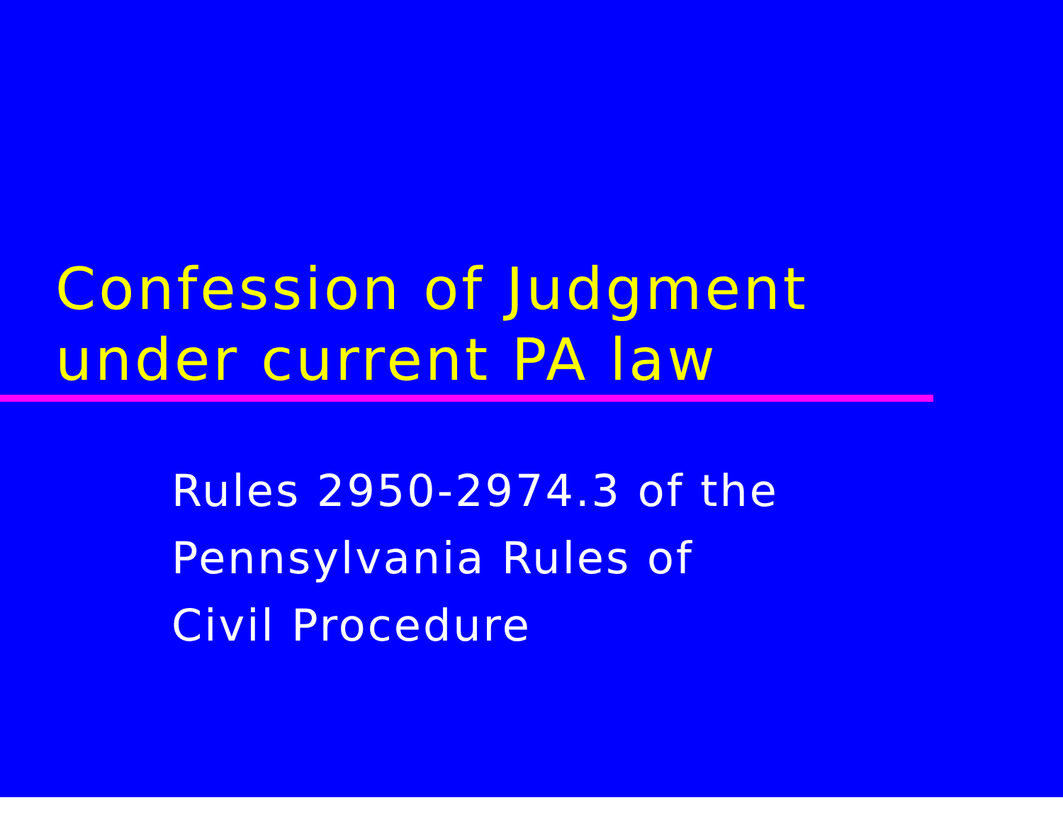Confession of Judgment
under current PA law
Rules 2950-2974.3 of the
Pennsylvania Rules of
Civil Procedure